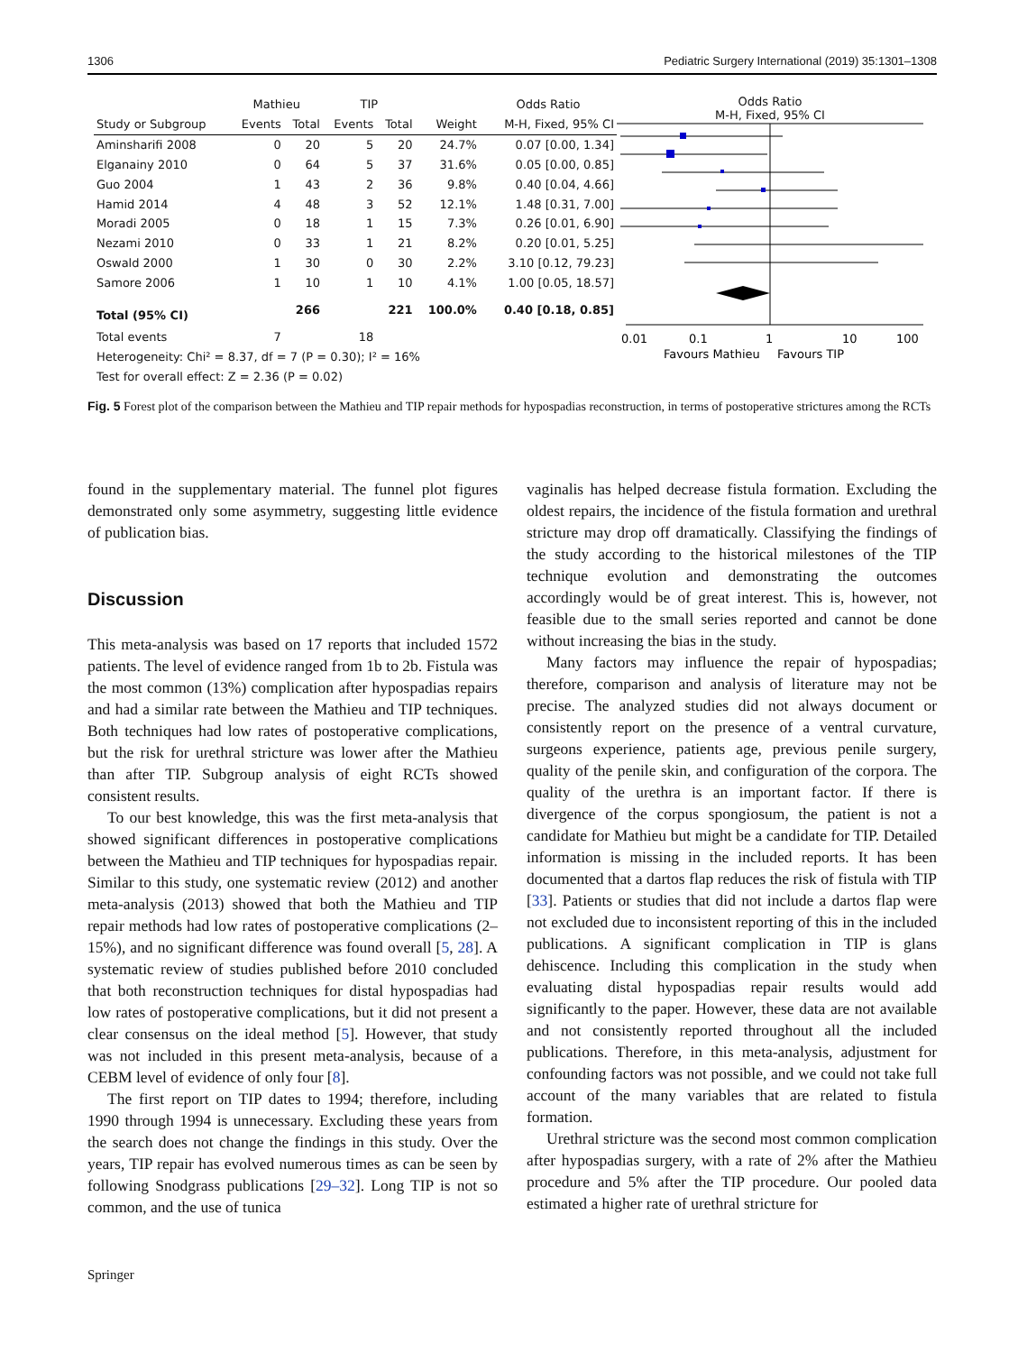1306 Pediatric Surgery International (2019) 35:1301–1308
| | Mathieu | | TIP | | | Odds Ratio |
| --- | --- | --- | --- | --- | --- | --- |
| Study or Subgroup | Events | Total | Events | Total | Weight | M-H, Fixed, 95% CI |
| Aminsharifi 2008 | 0 | 20 | 5 | 20 | 24.7% | 0.07 [0.00, 1.34] |
| Elganainy 2010 | 0 | 64 | 5 | 37 | 31.6% | 0.05 [0.00, 0.85] |
| Guo 2004 | 1 | 43 | 2 | 36 | 9.8% | 0.40 [0.04, 4.66] |
| Hamid 2014 | 4 | 48 | 3 | 52 | 12.1% | 1.48 [0.31, 7.00] |
| Moradi 2005 | 0 | 18 | 1 | 15 | 7.3% | 0.26 [0.01, 6.90] |
| Nezami 2010 | 0 | 33 | 1 | 21 | 8.2% | 0.20 [0.01, 5.25] |
| Oswald 2000 | 1 | 30 | 0 | 30 | 2.2% | 3.10 [0.12, 79.23] |
| Samore 2006 | 1 | 10 | 1 | 10 | 4.1% | 1.00 [0.05, 18.57] |
| Total (95% CI) | | 266 | | 221 | 100.0% | 0.40 [0.18, 0.85] |
| Total events | 7 | | 18 | | | |
| Heterogeneity: Chi² = 8.37, df = 7 (P = 0.30); I² = 16% | | | | | | |
| Test for overall effect: Z = 2.36 (P = 0.02) | | | | | | |
Odds Ratio
M-H, Fixed, 95% CI
0.01
0.1
1
10
100
Favours Mathieu
Favours TIP
Fig. 5 Forest plot of the comparison between the Mathieu and TIP repair methods for hypospadias reconstruction, in terms of postoperative strictures among the RCTs
found in the supplementary material. The funnel plot figures demonstrated only some asymmetry, suggesting little evidence of publication bias.
Discussion
This meta-analysis was based on 17 reports that included 1572 patients. The level of evidence ranged from 1b to 2b. Fistula was the most common (13%) complication after hypospadias repairs and had a similar rate between the Mathieu and TIP techniques. Both techniques had low rates of postoperative complications, but the risk for urethral stricture was lower after the Mathieu than after TIP. Subgroup analysis of eight RCTs showed consistent results.
To our best knowledge, this was the first meta-analysis that showed significant differences in postoperative complications between the Mathieu and TIP techniques for hypospadias repair. Similar to this study, one systematic review (2012) and another meta-analysis (2013) showed that both the Mathieu and TIP repair methods had low rates of postoperative complications (2–15%), and no significant difference was found overall [5, 28]. A systematic review of studies published before 2010 concluded that both reconstruction techniques for distal hypospadias had low rates of postoperative complications, but it did not present a clear consensus on the ideal method [5]. However, that study was not included in this present meta-analysis, because of a CEBM level of evidence of only four [8].
The first report on TIP dates to 1994; therefore, including 1990 through 1994 is unnecessary. Excluding these years from the search does not change the findings in this study. Over the years, TIP repair has evolved numerous times as can be seen by following Snodgrass publications [29–32]. Long TIP is not so common, and the use of tunica
vaginalis has helped decrease fistula formation. Excluding the oldest repairs, the incidence of the fistula formation and urethral stricture may drop off dramatically. Classifying the findings of the study according to the historical milestones of the TIP technique evolution and demonstrating the outcomes accordingly would be of great interest. This is, however, not feasible due to the small series reported and cannot be done without increasing the bias in the study.
Many factors may influence the repair of hypospadias; therefore, comparison and analysis of literature may not be precise. The analyzed studies did not always document or consistently report on the presence of a ventral curvature, surgeons experience, patients age, previous penile surgery, quality of the penile skin, and configuration of the corpora. The quality of the urethra is an important factor. If there is divergence of the corpus spongiosum, the patient is not a candidate for Mathieu but might be a candidate for TIP. Detailed information is missing in the included reports. It has been documented that a dartos flap reduces the risk of fistula with TIP [33]. Patients or studies that did not include a dartos flap were not excluded due to inconsistent reporting of this in the included publications. A significant complication in TIP is glans dehiscence. Including this complication in the study when evaluating distal hypospadias repair results would add significantly to the paper. However, these data are not available and not consistently reported throughout all the included publications. Therefore, in this meta-analysis, adjustment for confounding factors was not possible, and we could not take full account of the many variables that are related to fistula formation.
Urethral stricture was the second most common complication after hypospadias surgery, with a rate of 2% after the Mathieu procedure and 5% after the TIP procedure. Our pooled data estimated a higher rate of urethral stricture for
Springer